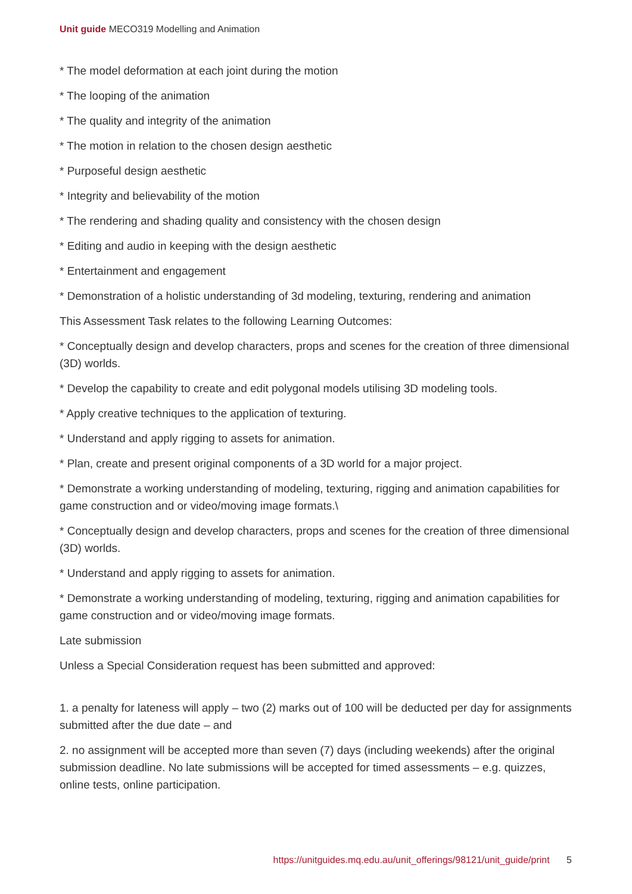Unit guide MECO319 Modelling and Animation
* The model deformation at each joint during the motion
* The looping of the animation
* The quality and integrity of the animation
* The motion in relation to the chosen design aesthetic
* Purposeful design aesthetic
* Integrity and believability of the motion
* The rendering and shading quality and consistency with the chosen design
* Editing and audio in keeping with the design aesthetic
* Entertainment and engagement
* Demonstration of a holistic understanding of 3d modeling, texturing, rendering and animation
This Assessment Task relates to the following Learning Outcomes:
* Conceptually design and develop characters, props and scenes for the creation of three dimensional (3D) worlds.
* Develop the capability to create and edit polygonal models utilising 3D modeling tools.
* Apply creative techniques to the application of texturing.
* Understand and apply rigging to assets for animation.
* Plan, create and present original components of a 3D world for a major project.
* Demonstrate a working understanding of modeling, texturing, rigging and animation capabilities for game construction and or video/moving image formats.\
* Conceptually design and develop characters, props and scenes for the creation of three dimensional (3D) worlds.
* Understand and apply rigging to assets for animation.
* Demonstrate a working understanding of modeling, texturing, rigging and animation capabilities for game construction and or video/moving image formats.
Late submission
Unless a Special Consideration request has been submitted and approved:
1. a penalty for lateness will apply – two (2) marks out of 100 will be deducted per day for assignments submitted after the due date – and
2. no assignment will be accepted more than seven (7) days (including weekends) after the original submission deadline. No late submissions will be accepted for timed assessments – e.g. quizzes, online tests, online participation.
https://unitguides.mq.edu.au/unit_offerings/98121/unit_guide/print 5